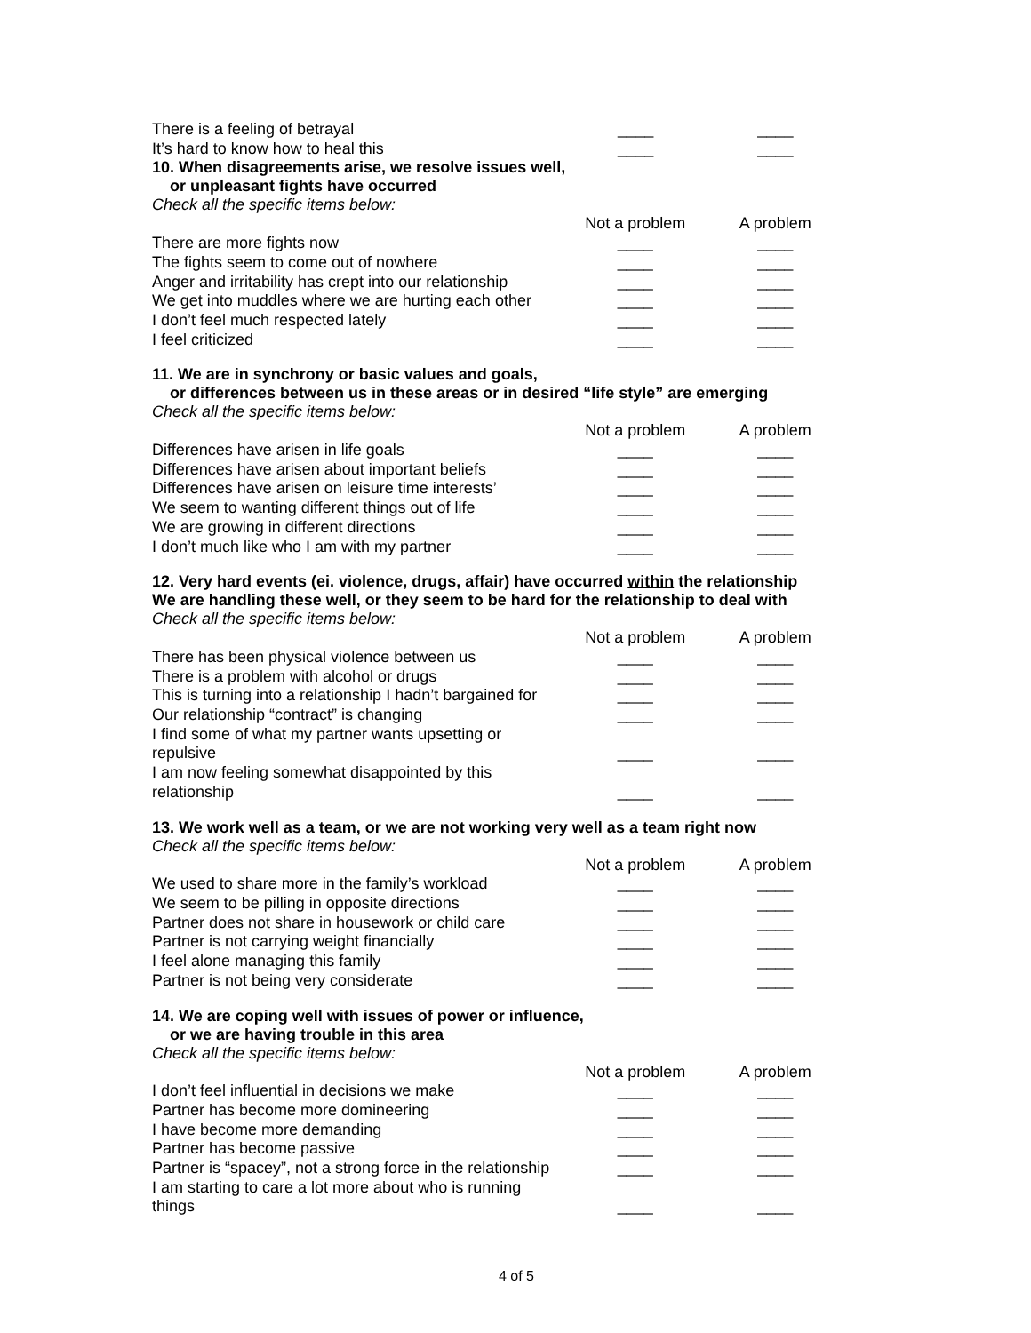| There is a feeling of betrayal | ____ | ____ |
| It’s hard to know how to heal this | ____ | ____ |
10. When disagreements arise, we resolve issues well,
or unpleasant fights have occurred
Check all the specific items below:
| | Not a problem | A problem |
| --- | --- | --- |
| There are more fights now | ____ | ____ |
| The fights seem to come out of nowhere | ____ | ____ |
| Anger and irritability has crept into our relationship | ____ | ____ |
| We get into muddles where we are hurting each other | ____ | ____ |
| I don’t feel much respected lately | ____ | ____ |
| I feel criticized | ____ | ____ |
11. We are in synchrony or basic values and goals,
or differences between us in these areas or in desired “life style” are emerging
Check all the specific items below:
| | Not a problem | A problem |
| --- | --- | --- |
| Differences have arisen in life goals | ____ | ____ |
| Differences have arisen about important beliefs | ____ | ____ |
| Differences have arisen on leisure time interests’ | ____ | ____ |
| We seem to wanting different things out of life | ____ | ____ |
| We are growing in different directions | ____ | ____ |
| I don’t much like who I am with my partner | ____ | ____ |
12. Very hard events (ei. violence, drugs, affair) have occurred within the relationship
We are handling these well, or they seem to be hard for the relationship to deal with
Check all the specific items below:
| | Not a problem | A problem |
| --- | --- | --- |
| There has been physical violence between us | ____ | ____ |
| There is a problem with alcohol or drugs | ____ | ____ |
| This is turning into a relationship I hadn’t bargained for | ____ | ____ |
| Our relationship “contract” is changing | ____ | ____ |
| I find some of what my partner wants upsetting or repulsive | ____ | ____ |
| I am now feeling somewhat disappointed by this relationship | ____ | ____ |
13. We work well as a team, or we are not working very well as a team right now
Check all the specific items below:
| | Not a problem | A problem |
| --- | --- | --- |
| We used to share more in the family’s workload | ____ | ____ |
| We seem to be pilling in opposite directions | ____ | ____ |
| Partner does not share in housework or child care | ____ | ____ |
| Partner is not carrying weight financially | ____ | ____ |
| I feel alone managing this family | ____ | ____ |
| Partner is not being very considerate | ____ | ____ |
14. We are coping well with issues of power or influence,
or we are having trouble in this area
Check all the specific items below:
| | Not a problem | A problem |
| --- | --- | --- |
| I don’t feel influential in decisions we make | ____ | ____ |
| Partner has become more domineering | ____ | ____ |
| I have become more demanding | ____ | ____ |
| Partner has become passive | ____ | ____ |
| Partner is “spacey”, not a strong force in the relationship | ____ | ____ |
| I am starting to care a lot more about who is running things | ____ | ____ |
4 of 5